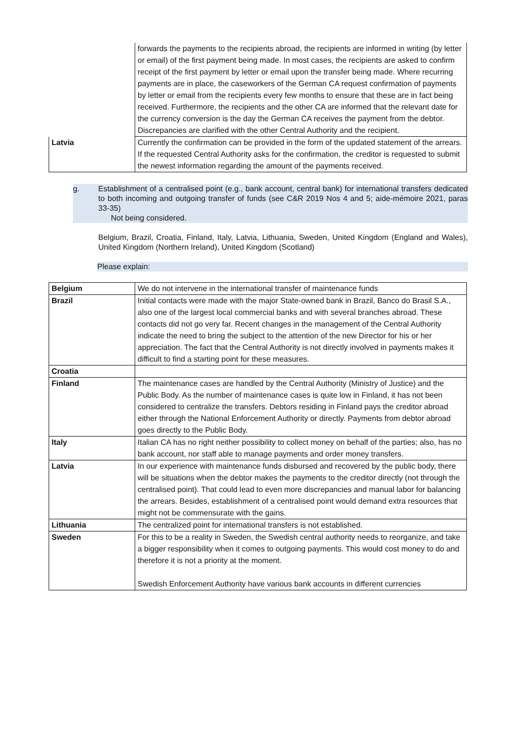| | forwards the payments to the recipients abroad, the recipients are informed in writing (by letter or email) of the first payment being made. In most cases, the recipients are asked to confirm receipt of the first payment by letter or email upon the transfer being made. Where recurring payments are in place, the caseworkers of the German CA request confirmation of payments by letter or email from the recipients every few months to ensure that these are in fact being received. Furthermore, the recipients and the other CA are informed that the relevant date for the currency conversion is the day the German CA receives the payment from the debtor. Discrepancies are clarified with the other Central Authority and the recipient. |
| Latvia | Currently the confirmation can be provided in the form of the updated statement of the arrears. If the requested Central Authority asks for the confirmation, the creditor is requested to submit the newest information regarding the amount of the payments received. |
g. Establishment of a centralised point (e.g., bank account, central bank) for international transfers dedicated to both incoming and outgoing transfer of funds (see C&R 2019 Nos 4 and 5; aide-mémoire 2021, paras 33-35)
Not being considered.
Belgium, Brazil, Croatia, Finland, Italy, Latvia, Lithuania, Sweden, United Kingdom (England and Wales), United Kingdom (Northern Ireland), United Kingdom (Scotland)
Please explain:
| Belgium | We do not intervene in the international transfer of maintenance funds |
| Brazil | Initial contacts were made with the major State-owned bank in Brazil, Banco do Brasil S.A., also one of the largest local commercial banks and with several branches abroad. These contacts did not go very far. Recent changes in the management of the Central Authority indicate the need to bring the subject to the attention of the new Director for his or her appreciation. The fact that the Central Authority is not directly involved in payments makes it difficult to find a starting point for these measures. |
| Croatia | |
| Finland | The maintenance cases are handled by the Central Authority (Ministry of Justice) and the Public Body. As the number of maintenance cases is quite low in Finland, it has not been considered to centralize the transfers. Debtors residing in Finland pays the creditor abroad either through the National Enforcement Authority or directly. Payments from debtor abroad goes directly to the Public Body. |
| Italy | Italian CA has no right neither possibility to collect money on behalf of the parties; also, has no bank account, nor staff able to manage payments and order money transfers. |
| Latvia | In our experience with maintenance funds disbursed and recovered by the public body, there will be situations when the debtor makes the payments to the creditor directly (not through the centralised point). That could lead to even more discrepancies and manual labor for balancing the arrears. Besides, establishment of a centralised point would demand extra resources that might not be commensurate with the gains. |
| Lithuania | The centralized point for international transfers is not established. |
| Sweden | For this to be a reality in Sweden, the Swedish central authority needs to reorganize, and take a bigger responsibility when it comes to outgoing payments. This would cost money to do and therefore it is not a priority at the moment. Swedish Enforcement Authority have various bank accounts in different currencies |